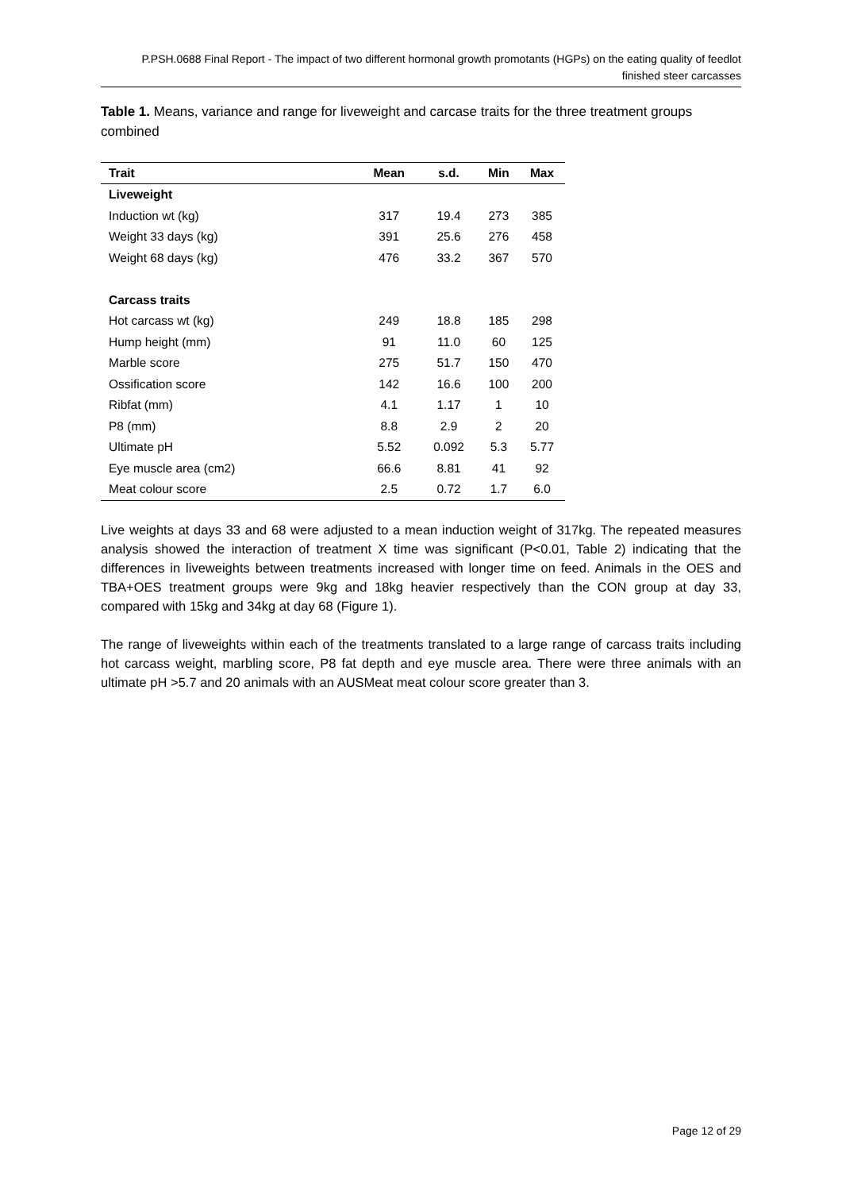P.PSH.0688 Final Report - The impact of two different hormonal growth promotants (HGPs) on the eating quality of feedlot finished steer carcasses
Table 1. Means, variance and range for liveweight and carcase traits for the three treatment groups combined
| Trait | Mean | s.d. | Min | Max |
| --- | --- | --- | --- | --- |
| Liveweight | | | | |
| Induction wt (kg) | 317 | 19.4 | 273 | 385 |
| Weight 33 days (kg) | 391 | 25.6 | 276 | 458 |
| Weight 68 days (kg) | 476 | 33.2 | 367 | 570 |
| Carcass traits | | | | |
| Hot carcass wt (kg) | 249 | 18.8 | 185 | 298 |
| Hump height (mm) | 91 | 11.0 | 60 | 125 |
| Marble score | 275 | 51.7 | 150 | 470 |
| Ossification score | 142 | 16.6 | 100 | 200 |
| Ribfat (mm) | 4.1 | 1.17 | 1 | 10 |
| P8 (mm) | 8.8 | 2.9 | 2 | 20 |
| Ultimate pH | 5.52 | 0.092 | 5.3 | 5.77 |
| Eye muscle area (cm2) | 66.6 | 8.81 | 41 | 92 |
| Meat colour score | 2.5 | 0.72 | 1.7 | 6.0 |
Live weights at days 33 and 68 were adjusted to a mean induction weight of 317kg. The repeated measures analysis showed the interaction of treatment X time was significant (P<0.01, Table 2) indicating that the differences in liveweights between treatments increased with longer time on feed. Animals in the OES and TBA+OES treatment groups were 9kg and 18kg heavier respectively than the CON group at day 33, compared with 15kg and 34kg at day 68 (Figure 1).
The range of liveweights within each of the treatments translated to a large range of carcass traits including hot carcass weight, marbling score, P8 fat depth and eye muscle area. There were three animals with an ultimate pH >5.7 and 20 animals with an AUSMeat meat colour score greater than 3.
Page 12 of 29